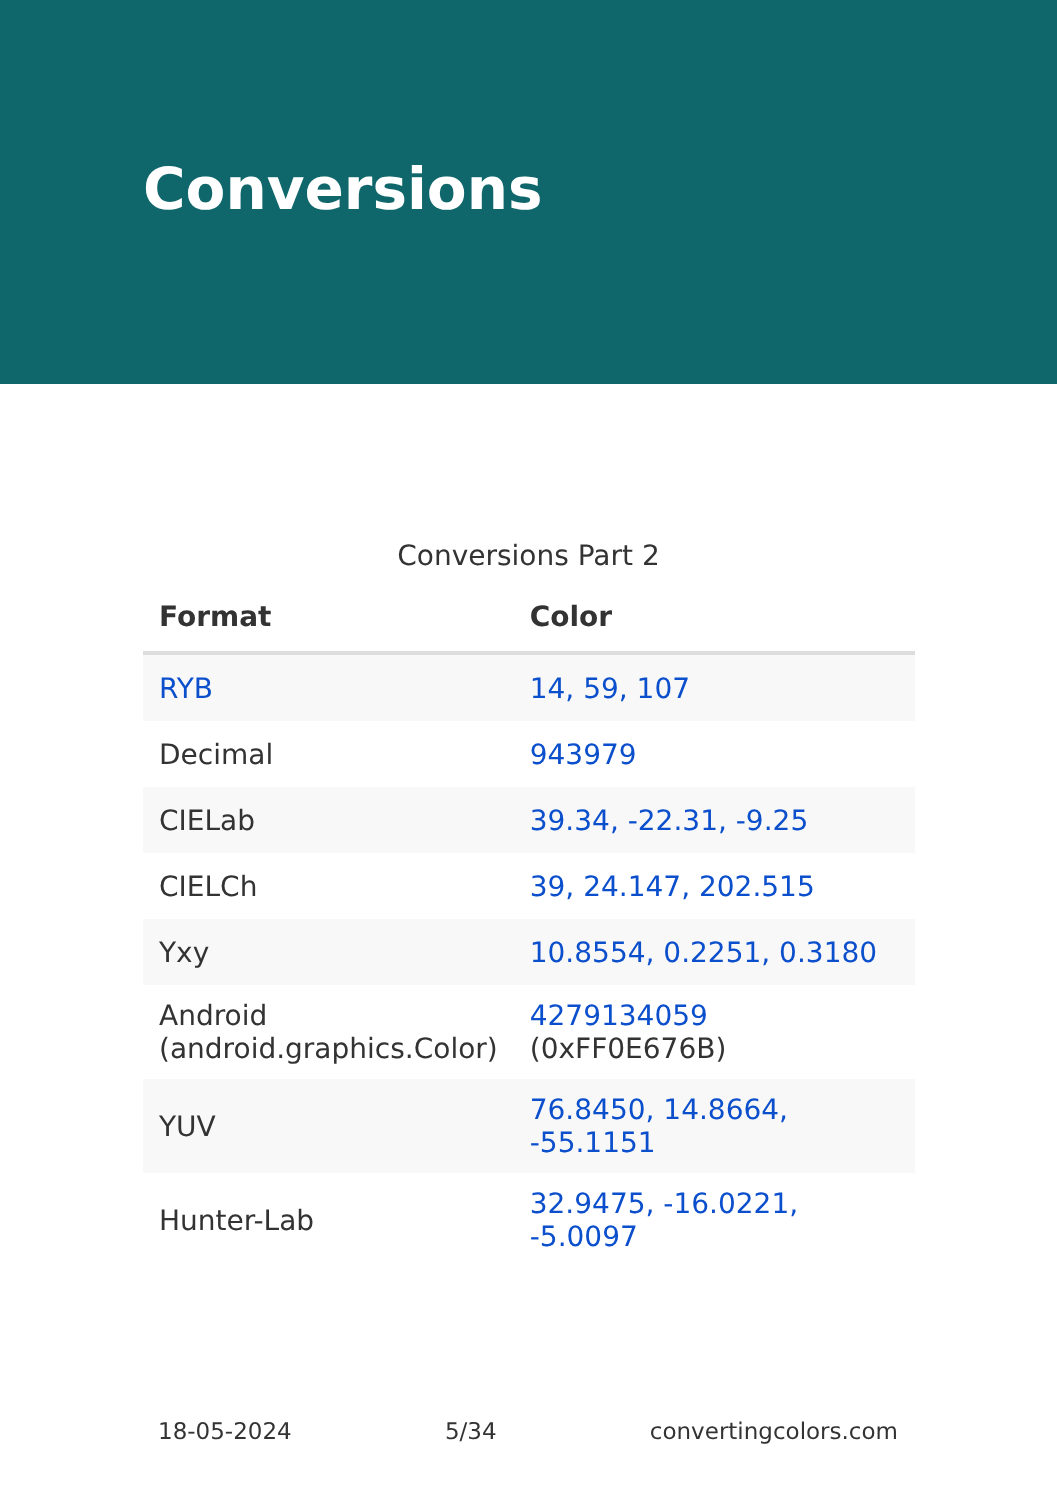Conversions
Conversions Part 2
| Format | Color |
| --- | --- |
| RYB | 14, 59, 107 |
| Decimal | 943979 |
| CIELab | 39.34, -22.31, -9.25 |
| CIELCh | 39, 24.147, 202.515 |
| Yxy | 10.8554, 0.2251, 0.3180 |
| Android (android.graphics.Color) | 4279134059 (0xFF0E676B) |
| YUV | 76.8450, 14.8664, -55.1151 |
| Hunter-Lab | 32.9475, -16.0221, -5.0097 |
18-05-2024 5/34 convertingcolors.com